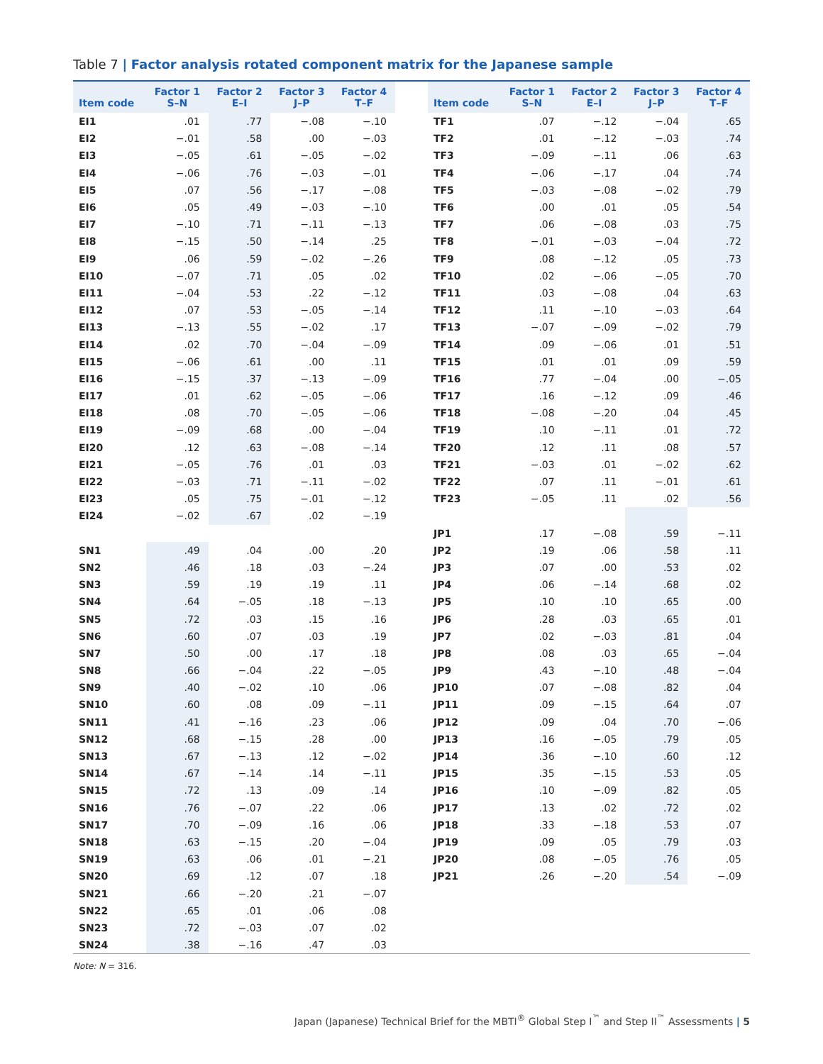Table 7 | Factor analysis rotated component matrix for the Japanese sample
| Item code | Factor 1 S–N | Factor 2 E–I | Factor 3 J–P | Factor 4 T–F | | Item code | Factor 1 S–N | Factor 2 E–I | Factor 3 J–P | Factor 4 T–F |
| --- | --- | --- | --- | --- | --- | --- | --- | --- | --- | --- |
| EI1 | .01 | .77 | −.08 | −.10 | | TF1 | .07 | −.12 | −.04 | .65 |
| EI2 | −.01 | .58 | .00 | −.03 | | TF2 | .01 | −.12 | −.03 | .74 |
| EI3 | −.05 | .61 | −.05 | −.02 | | TF3 | −.09 | −.11 | .06 | .63 |
| EI4 | −.06 | .76 | −.03 | −.01 | | TF4 | −.06 | −.17 | .04 | .74 |
| EI5 | .07 | .56 | −.17 | −.08 | | TF5 | −.03 | −.08 | −.02 | .79 |
| EI6 | .05 | .49 | −.03 | −.10 | | TF6 | .00 | .01 | .05 | .54 |
| EI7 | −.10 | .71 | −.11 | −.13 | | TF7 | .06 | −.08 | .03 | .75 |
| EI8 | −.15 | .50 | −.14 | .25 | | TF8 | −.01 | −.03 | −.04 | .72 |
| EI9 | .06 | .59 | −.02 | −.26 | | TF9 | .08 | −.12 | .05 | .73 |
| EI10 | −.07 | .71 | .05 | .02 | | TF10 | .02 | −.06 | −.05 | .70 |
| EI11 | −.04 | .53 | .22 | −.12 | | TF11 | .03 | −.08 | .04 | .63 |
| EI12 | .07 | .53 | −.05 | −.14 | | TF12 | .11 | −.10 | −.03 | .64 |
| EI13 | −.13 | .55 | −.02 | .17 | | TF13 | −.07 | −.09 | −.02 | .79 |
| EI14 | .02 | .70 | −.04 | −.09 | | TF14 | .09 | −.06 | .01 | .51 |
| EI15 | −.06 | .61 | .00 | .11 | | TF15 | .01 | .01 | .09 | .59 |
| EI16 | −.15 | .37 | −.13 | −.09 | | TF16 | .77 | −.04 | .00 | −.05 |
| EI17 | .01 | .62 | −.05 | −.06 | | TF17 | .16 | −.12 | .09 | .46 |
| EI18 | .08 | .70 | −.05 | −.06 | | TF18 | −.08 | −.20 | .04 | .45 |
| EI19 | −.09 | .68 | .00 | −.04 | | TF19 | .10 | −.11 | .01 | .72 |
| EI20 | .12 | .63 | −.08 | −.14 | | TF20 | .12 | .11 | .08 | .57 |
| EI21 | −.05 | .76 | .01 | .03 | | TF21 | −.03 | .01 | −.02 | .62 |
| EI22 | −.03 | .71 | −.11 | −.02 | | TF22 | .07 | .11 | −.01 | .61 |
| EI23 | .05 | .75 | −.01 | −.12 | | TF23 | −.05 | .11 | .02 | .56 |
| EI24 | −.02 | .67 | .02 | −.19 | | | | | | |
| | | | | | | JP1 | .17 | −.08 | .59 | −.11 |
| SN1 | .49 | .04 | .00 | .20 | | JP2 | .19 | .06 | .58 | .11 |
| SN2 | .46 | .18 | .03 | −.24 | | JP3 | .07 | .00 | .53 | .02 |
| SN3 | .59 | .19 | .19 | .11 | | JP4 | .06 | −.14 | .68 | .02 |
| SN4 | .64 | −.05 | .18 | −.13 | | JP5 | .10 | .10 | .65 | .00 |
| SN5 | .72 | .03 | .15 | .16 | | JP6 | .28 | .03 | .65 | .01 |
| SN6 | .60 | .07 | .03 | .19 | | JP7 | .02 | −.03 | .81 | .04 |
| SN7 | .50 | .00 | .17 | .18 | | JP8 | .08 | .03 | .65 | −.04 |
| SN8 | .66 | −.04 | .22 | −.05 | | JP9 | .43 | −.10 | .48 | −.04 |
| SN9 | .40 | −.02 | .10 | .06 | | JP10 | .07 | −.08 | .82 | .04 |
| SN10 | .60 | .08 | .09 | −.11 | | JP11 | .09 | −.15 | .64 | .07 |
| SN11 | .41 | −.16 | .23 | .06 | | JP12 | .09 | .04 | .70 | −.06 |
| SN12 | .68 | −.15 | .28 | .00 | | JP13 | .16 | −.05 | .79 | .05 |
| SN13 | .67 | −.13 | .12 | −.02 | | JP14 | .36 | −.10 | .60 | .12 |
| SN14 | .67 | −.14 | .14 | −.11 | | JP15 | .35 | −.15 | .53 | .05 |
| SN15 | .72 | .13 | .09 | .14 | | JP16 | .10 | −.09 | .82 | .05 |
| SN16 | .76 | −.07 | .22 | .06 | | JP17 | .13 | .02 | .72 | .02 |
| SN17 | .70 | −.09 | .16 | .06 | | JP18 | .33 | −.18 | .53 | .07 |
| SN18 | .63 | −.15 | .20 | −.04 | | JP19 | .09 | .05 | .79 | .03 |
| SN19 | .63 | .06 | .01 | −.21 | | JP20 | .08 | −.05 | .76 | .05 |
| SN20 | .69 | .12 | .07 | .18 | | JP21 | .26 | −.20 | .54 | −.09 |
| SN21 | .66 | −.20 | .21 | −.07 | | | | | | |
| SN22 | .65 | .01 | .06 | .08 | | | | | | |
| SN23 | .72 | −.03 | .07 | .02 | | | | | | |
| SN24 | .38 | −.16 | .47 | .03 | | | | | | |
Note: N = 316.
Japan (Japanese) Technical Brief for the MBTI<sup>®</sup> Global Step I<sup>™</sup> and Step II<sup>™</sup> Assessments | 5